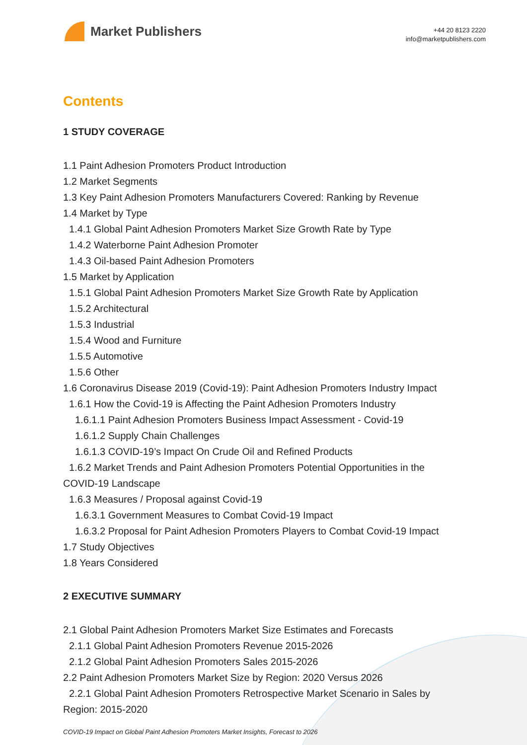Market Publishers
+44 20 8123 2220
info@marketpublishers.com
Contents
1 STUDY COVERAGE
1.1 Paint Adhesion Promoters Product Introduction
1.2 Market Segments
1.3 Key Paint Adhesion Promoters Manufacturers Covered: Ranking by Revenue
1.4 Market by Type
1.4.1 Global Paint Adhesion Promoters Market Size Growth Rate by Type
1.4.2 Waterborne Paint Adhesion Promoter
1.4.3 Oil-based Paint Adhesion Promoters
1.5 Market by Application
1.5.1 Global Paint Adhesion Promoters Market Size Growth Rate by Application
1.5.2 Architectural
1.5.3 Industrial
1.5.4 Wood and Furniture
1.5.5 Automotive
1.5.6 Other
1.6 Coronavirus Disease 2019 (Covid-19): Paint Adhesion Promoters Industry Impact
1.6.1 How the Covid-19 is Affecting the Paint Adhesion Promoters Industry
1.6.1.1 Paint Adhesion Promoters Business Impact Assessment - Covid-19
1.6.1.2 Supply Chain Challenges
1.6.1.3 COVID-19’s Impact On Crude Oil and Refined Products
1.6.2 Market Trends and Paint Adhesion Promoters Potential Opportunities in the
COVID-19 Landscape
1.6.3 Measures / Proposal against Covid-19
1.6.3.1 Government Measures to Combat Covid-19 Impact
1.6.3.2 Proposal for Paint Adhesion Promoters Players to Combat Covid-19 Impact
1.7 Study Objectives
1.8 Years Considered
2 EXECUTIVE SUMMARY
2.1 Global Paint Adhesion Promoters Market Size Estimates and Forecasts
2.1.1 Global Paint Adhesion Promoters Revenue 2015-2026
2.1.2 Global Paint Adhesion Promoters Sales 2015-2026
2.2 Paint Adhesion Promoters Market Size by Region: 2020 Versus 2026
2.2.1 Global Paint Adhesion Promoters Retrospective Market Scenario in Sales by
Region: 2015-2020
COVID-19 Impact on Global Paint Adhesion Promoters Market Insights, Forecast to 2026